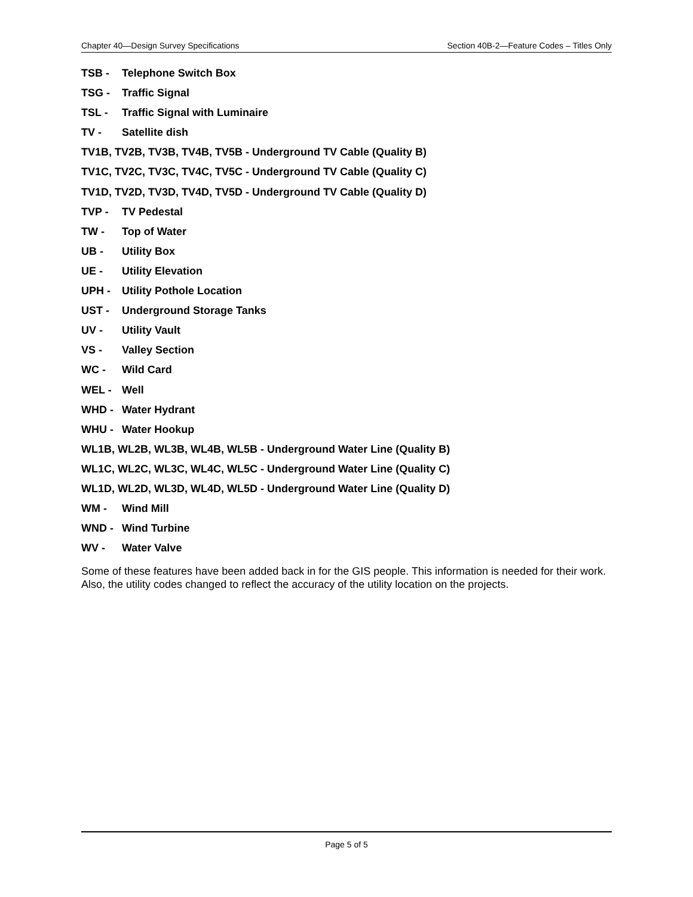Chapter 40—Design Survey Specifications Section 40B-2—Feature Codes – Titles Only
TSB - Telephone Switch Box
TSG - Traffic Signal
TSL - Traffic Signal with Luminaire
TV - Satellite dish
TV1B, TV2B, TV3B, TV4B, TV5B - Underground TV Cable (Quality B)
TV1C, TV2C, TV3C, TV4C, TV5C - Underground TV Cable (Quality C)
TV1D, TV2D, TV3D, TV4D, TV5D - Underground TV Cable (Quality D)
TVP - TV Pedestal
TW - Top of Water
UB - Utility Box
UE - Utility Elevation
UPH - Utility Pothole Location
UST - Underground Storage Tanks
UV - Utility Vault
VS - Valley Section
WC - Wild Card
WEL - Well
WHD - Water Hydrant
WHU - Water Hookup
WL1B, WL2B, WL3B, WL4B, WL5B - Underground Water Line (Quality B)
WL1C, WL2C, WL3C, WL4C, WL5C - Underground Water Line (Quality C)
WL1D, WL2D, WL3D, WL4D, WL5D - Underground Water Line (Quality D)
WM - Wind Mill
WND - Wind Turbine
WV - Water Valve
Some of these features have been added back in for the GIS people. This information is needed for their work. Also, the utility codes changed to reflect the accuracy of the utility location on the projects.
Page 5 of 5